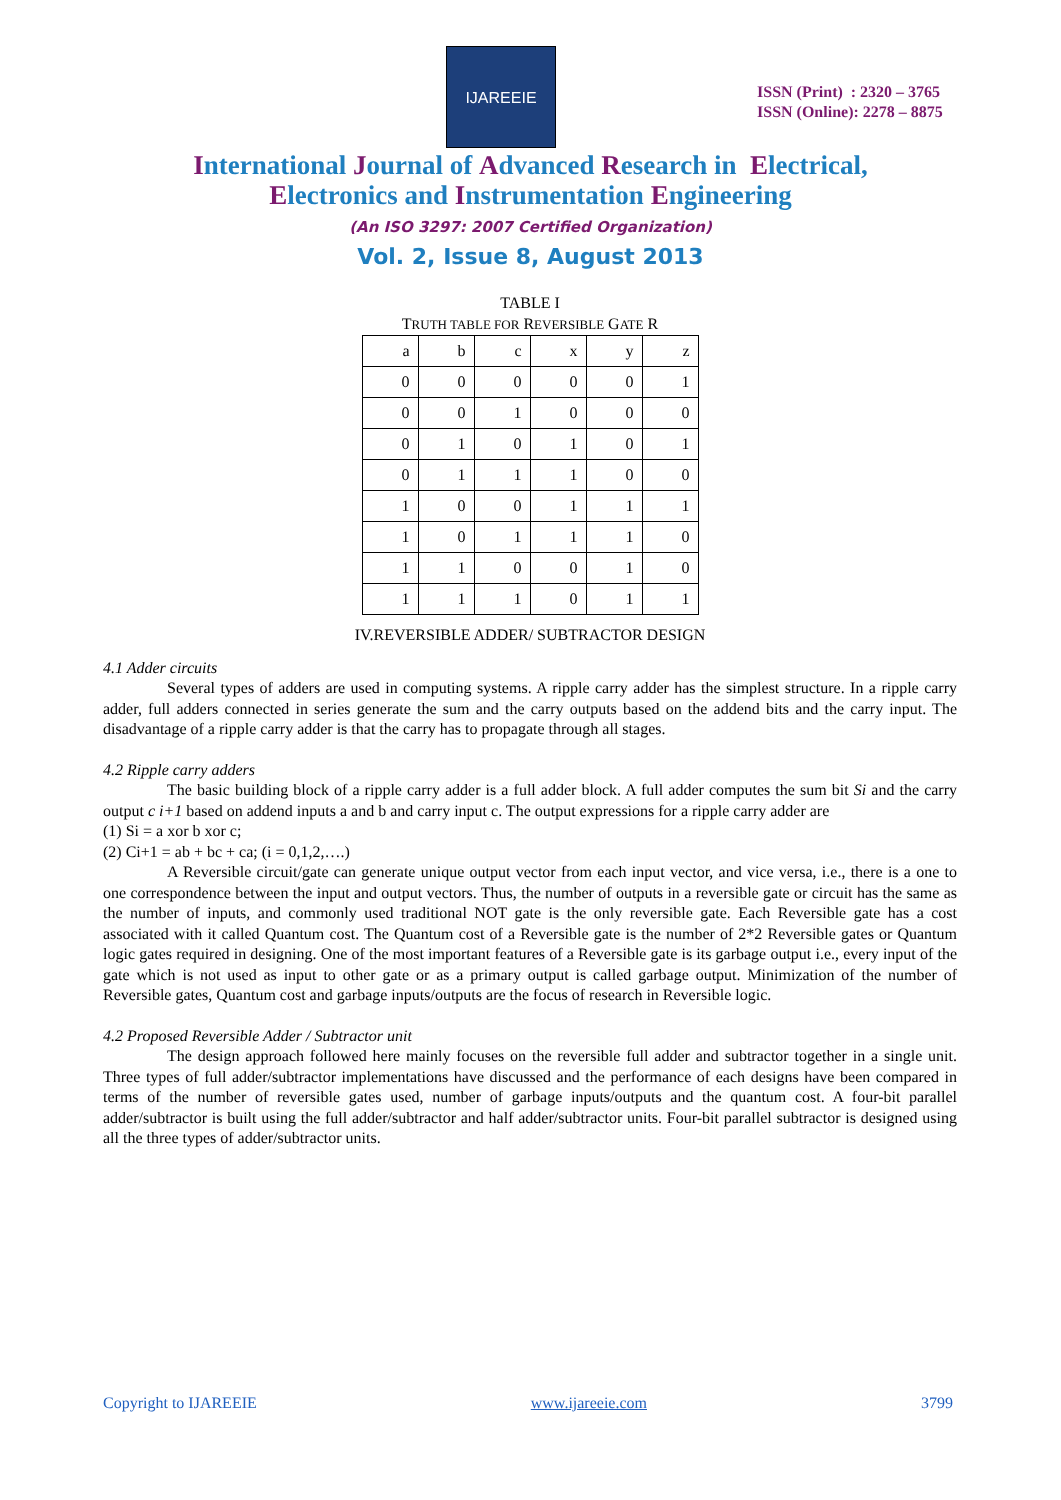IJAREEIE
ISSN (Print) : 2320 – 3765
ISSN (Online): 2278 – 8875
International Journal of Advanced Research in Electrical,
Electronics and Instrumentation Engineering
(An ISO 3297: 2007 Certified Organization)
Vol. 2, Issue 8, August 2013
TABLE I
TRUTH TABLE FOR REVERSIBLE GATE R
| a | b | c | x | y | z |
| --- | --- | --- | --- | --- | --- |
| 0 | 0 | 0 | 0 | 0 | 1 |
| 0 | 0 | 1 | 0 | 0 | 0 |
| 0 | 1 | 0 | 1 | 0 | 1 |
| 0 | 1 | 1 | 1 | 0 | 0 |
| 1 | 0 | 0 | 1 | 1 | 1 |
| 1 | 0 | 1 | 1 | 1 | 0 |
| 1 | 1 | 0 | 0 | 1 | 0 |
| 1 | 1 | 1 | 0 | 1 | 1 |
IV.REVERSIBLE ADDER/ SUBTRACTOR DESIGN
4.1 Adder circuits
Several types of adders are used in computing systems. A ripple carry adder has the simplest structure. In a ripple carry adder, full adders connected in series generate the sum and the carry outputs based on the addend bits and the carry input. The disadvantage of a ripple carry adder is that the carry has to propagate through all stages.
4.2 Ripple carry adders
The basic building block of a ripple carry adder is a full adder block. A full adder computes the sum bit Si and the carry output c i+1 based on addend inputs a and b and carry input c. The output expressions for a ripple carry adder are
(1) Si = a xor b xor c;
(2) Ci+1 = ab + bc + ca; (i = 0,1,2,….)
A Reversible circuit/gate can generate unique output vector from each input vector, and vice versa, i.e., there is a one to one correspondence between the input and output vectors. Thus, the number of outputs in a reversible gate or circuit has the same as the number of inputs, and commonly used traditional NOT gate is the only reversible gate. Each Reversible gate has a cost associated with it called Quantum cost. The Quantum cost of a Reversible gate is the number of 2*2 Reversible gates or Quantum logic gates required in designing. One of the most important features of a Reversible gate is its garbage output i.e., every input of the gate which is not used as input to other gate or as a primary output is called garbage output. Minimization of the number of Reversible gates, Quantum cost and garbage inputs/outputs are the focus of research in Reversible logic.
4.2 Proposed Reversible Adder / Subtractor unit
The design approach followed here mainly focuses on the reversible full adder and subtractor together in a single unit. Three types of full adder/subtractor implementations have discussed and the performance of each designs have been compared in terms of the number of reversible gates used, number of garbage inputs/outputs and the quantum cost. A four-bit parallel adder/subtractor is built using the full adder/subtractor and half adder/subtractor units. Four-bit parallel subtractor is designed using all the three types of adder/subtractor units.
Copyright to IJAREEIE www.ijareeie.com 3799